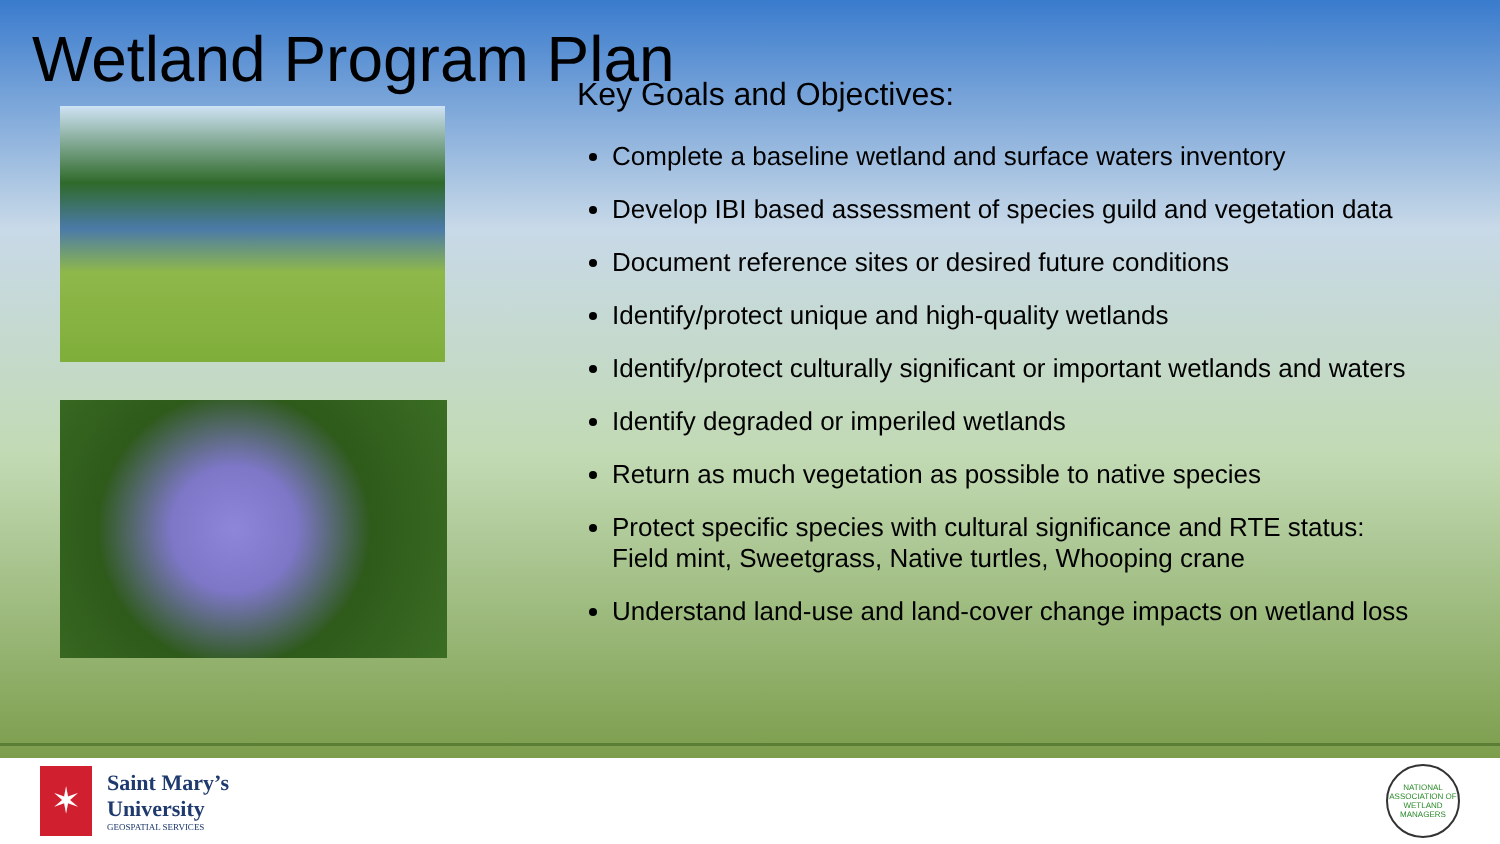Wetland Program Plan
Key Goals and Objectives:
Complete a baseline wetland and surface waters inventory
Develop IBI based assessment of species guild and vegetation data
Document reference sites or desired future conditions
Identify/protect unique and high-quality wetlands
Identify/protect culturally significant or important wetlands and waters
Identify degraded or imperiled wetlands
Return as much vegetation as possible to native species
Protect specific species with cultural significance and RTE status:
Field mint, Sweetgrass, Native turtles, Whooping crane
Understand land-use and land-cover change impacts on wetland loss
✶
Saint Mary’s
University
GEOSPATIAL SERVICES
NATIONAL ASSOCIATION OF WETLAND MANAGERS